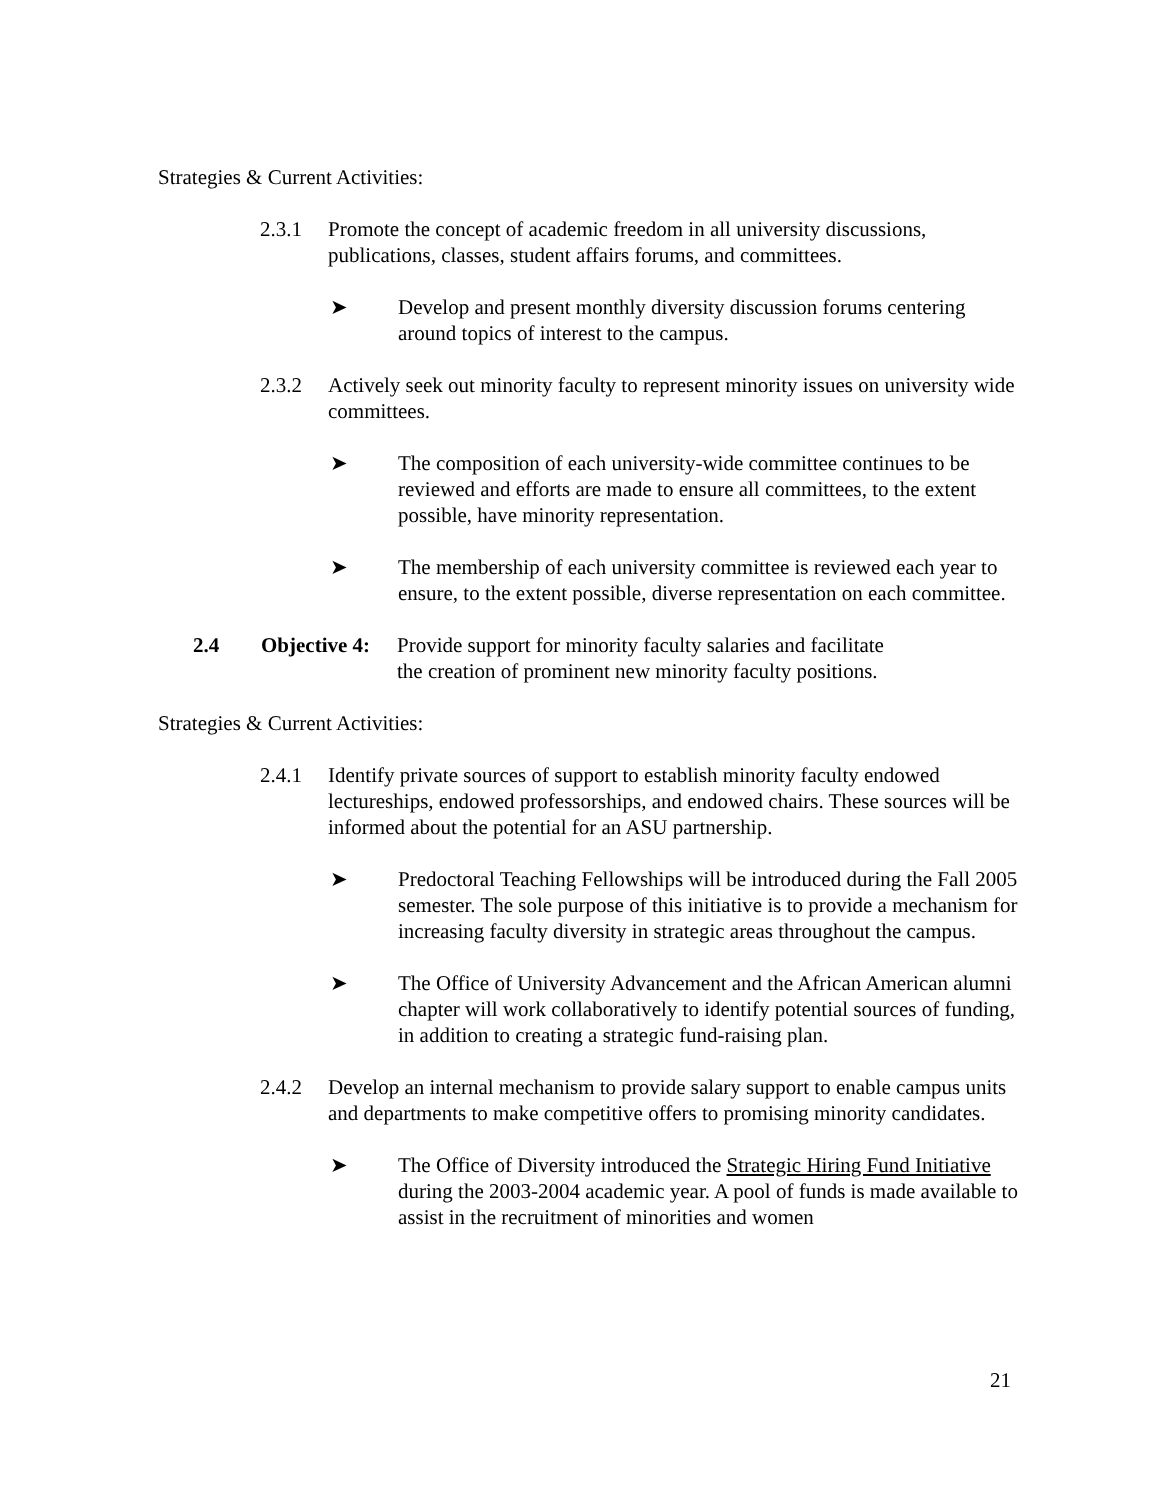Strategies & Current Activities:
2.3.1 Promote the concept of academic freedom in all university discussions, publications, classes, student affairs forums, and committees.
➤ Develop and present monthly diversity discussion forums centering around topics of interest to the campus.
2.3.2 Actively seek out minority faculty to represent minority issues on university wide committees.
➤ The composition of each university-wide committee continues to be reviewed and efforts are made to ensure all committees, to the extent possible, have minority representation.
➤ The membership of each university committee is reviewed each year to ensure, to the extent possible, diverse representation on each committee.
2.4 Objective 4: Provide support for minority faculty salaries and facilitate
the creation of prominent new minority faculty positions.
Strategies & Current Activities:
2.4.1 Identify private sources of support to establish minority faculty endowed lectureships, endowed professorships, and endowed chairs. These sources will be informed about the potential for an ASU partnership.
➤ Predoctoral Teaching Fellowships will be introduced during the Fall 2005 semester. The sole purpose of this initiative is to provide a mechanism for increasing faculty diversity in strategic areas throughout the campus.
➤ The Office of University Advancement and the African American alumni chapter will work collaboratively to identify potential sources of funding, in addition to creating a strategic fund-raising plan.
2.4.2 Develop an internal mechanism to provide salary support to enable campus units and departments to make competitive offers to promising minority candidates.
➤ The Office of Diversity introduced the Strategic Hiring Fund Initiative during the 2003-2004 academic year. A pool of funds is made available to assist in the recruitment of minorities and women
21